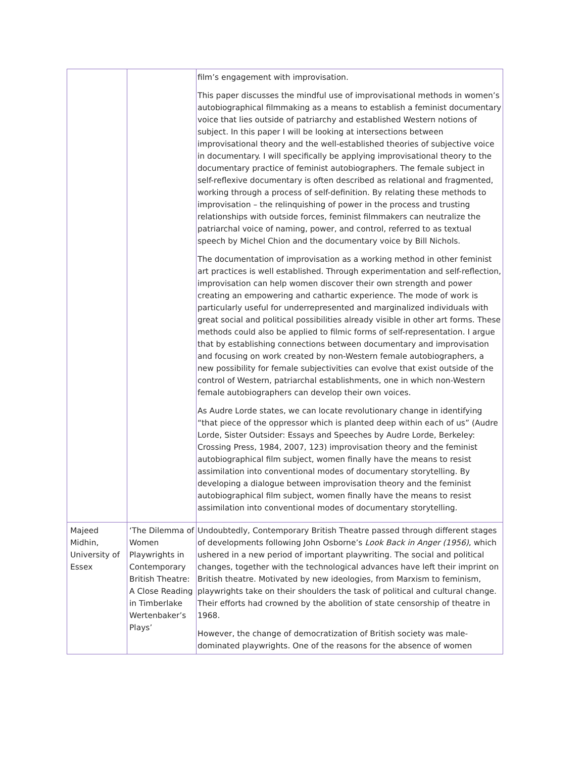| | | film’s engagement with improvisation. This paper discusses the mindful use of improvisational methods in women’s autobiographical filmmaking as a means to establish a feminist documentary voice that lies outside of patriarchy and established Western notions of subject. In this paper I will be looking at intersections between improvisational theory and the well-established theories of subjective voice in documentary. I will specifically be applying improvisational theory to the documentary practice of feminist autobiographers. The female subject in self-reflexive documentary is often described as relational and fragmented, working through a process of self-definition. By relating these methods to improvisation – the relinquishing of power in the process and trusting relationships with outside forces, feminist filmmakers can neutralize the patriarchal voice of naming, power, and control, referred to as textual speech by Michel Chion and the documentary voice by Bill Nichols. The documentation of improvisation as a working method in other feminist art practices is well established. Through experimentation and self-reflection, improvisation can help women discover their own strength and power creating an empowering and cathartic experience. The mode of work is particularly useful for underrepresented and marginalized individuals with great social and political possibilities already visible in other art forms. These methods could also be applied to filmic forms of self-representation. I argue that by establishing connections between documentary and improvisation and focusing on work created by non-Western female autobiographers, a new possibility for female subjectivities can evolve that exist outside of the control of Western, patriarchal establishments, one in which non-Western female autobiographers can develop their own voices. As Audre Lorde states, we can locate revolutionary change in identifying “that piece of the oppressor which is planted deep within each of us” (Audre Lorde, Sister Outsider: Essays and Speeches by Audre Lorde, Berkeley: Crossing Press, 1984, 2007, 123) improvisation theory and the feminist autobiographical film subject, women finally have the means to resist assimilation into conventional modes of documentary storytelling. By developing a dialogue between improvisation theory and the feminist autobiographical film subject, women finally have the means to resist assimilation into conventional modes of documentary storytelling. |
| Majeed Midhin, University of Essex | ‘The Dilemma of Women Playwrights in Contemporary British Theatre: A Close Reading in Timberlake Wertenbaker’s Plays’ | Undoubtedly, Contemporary British Theatre passed through different stages of developments following John Osborne’s Look Back in Anger (1956) , which ushered in a new period of important playwriting. The social and political changes, together with the technological advances have left their imprint on British theatre. Motivated by new ideologies, from Marxism to feminism, playwrights take on their shoulders the task of political and cultural change. Their efforts had crowned by the abolition of state censorship of theatre in 1968. However, the change of democratization of British society was male-dominated playwrights. One of the reasons for the absence of women |